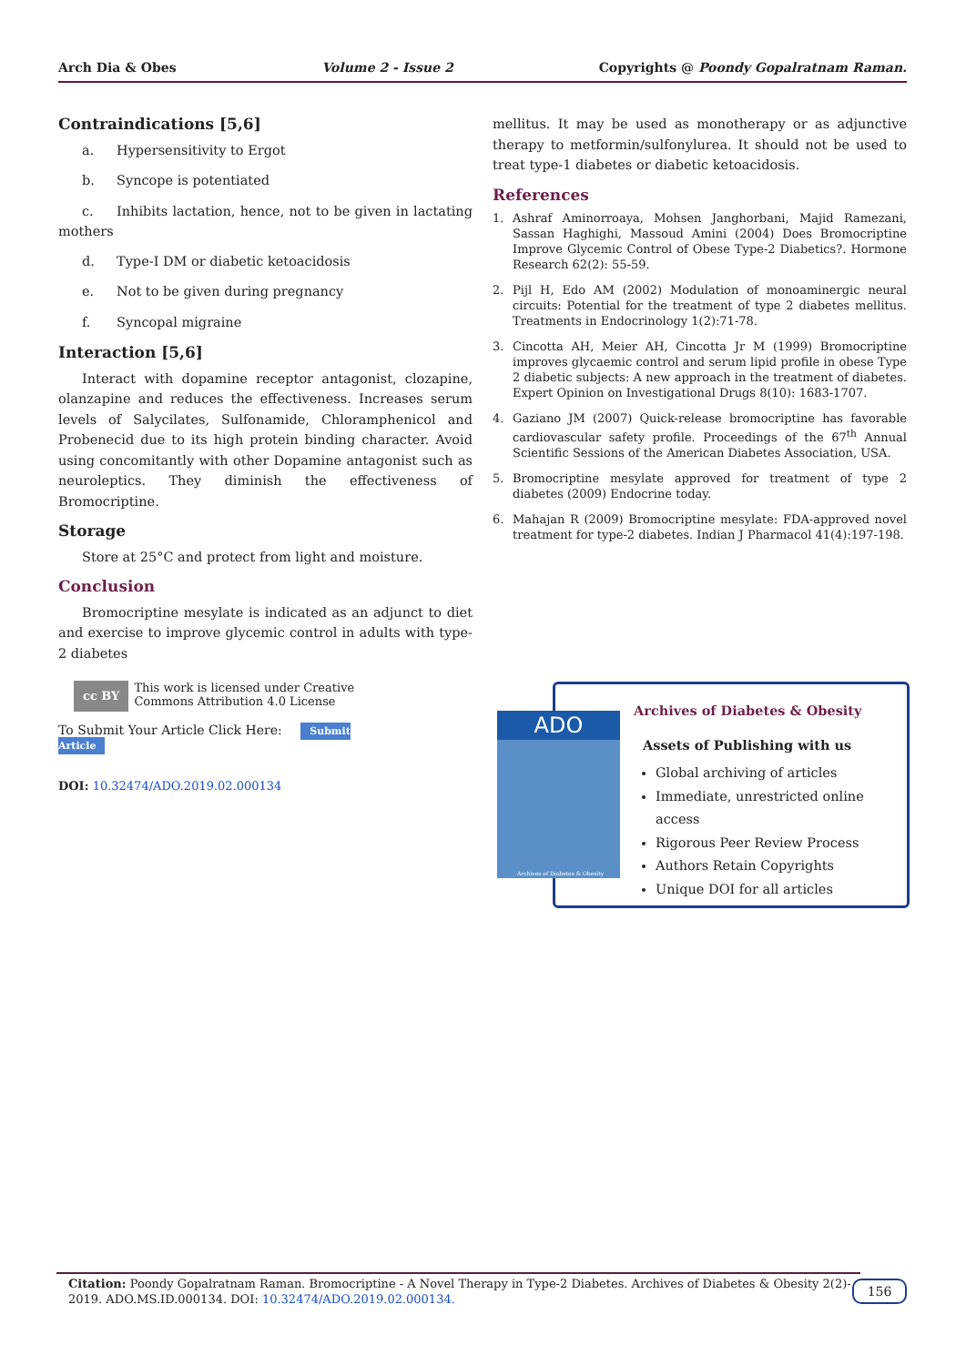Arch Dia & Obes Volume 2 - Issue 2 Copyrights @ Poondy Gopalratnam Raman.
Contraindications [5,6]
a. Hypersensitivity to Ergot
b. Syncope is potentiated
c. Inhibits lactation, hence, not to be given in lactating mothers
d. Type-I DM or diabetic ketoacidosis
e. Not to be given during pregnancy
f. Syncopal migraine
Interaction [5,6]
Interact with dopamine receptor antagonist, clozapine, olanzapine and reduces the effectiveness. Increases serum levels of Salycilates, Sulfonamide, Chloramphenicol and Probenecid due to its high protein binding character. Avoid using concomitantly with other Dopamine antagonist such as neuroleptics. They diminish the effectiveness of Bromocriptine.
Storage
Store at 25°C and protect from light and moisture.
Conclusion
Bromocriptine mesylate is indicated as an adjunct to diet and exercise to improve glycemic control in adults with type-2 diabetes
mellitus. It may be used as monotherapy or as adjunctive therapy to metformin/sulfonylurea. It should not be used to treat type-1 diabetes or diabetic ketoacidosis.
References
1. Ashraf Aminorroaya, Mohsen Janghorbani, Majid Ramezani, Sassan Haghighi, Massoud Amini (2004) Does Bromocriptine Improve Glycemic Control of Obese Type-2 Diabetics?. Hormone Research 62(2): 55-59.
2. Pijl H, Edo AM (2002) Modulation of monoaminergic neural circuits: Potential for the treatment of type 2 diabetes mellitus. Treatments in Endocrinology 1(2):71-78.
3. Cincotta AH, Meier AH, Cincotta Jr M (1999) Bromocriptine improves glycaemic control and serum lipid profile in obese Type 2 diabetic subjects: A new approach in the treatment of diabetes. Expert Opinion on Investigational Drugs 8(10): 1683-1707.
4. Gaziano JM (2007) Quick-release bromocriptine has favorable cardiovascular safety profile. Proceedings of the 67<sup>th</sup> Annual Scientific Sessions of the American Diabetes Association, USA.
5. Bromocriptine mesylate approved for treatment of type 2 diabetes (2009) Endocrine today.
6. Mahajan R (2009) Bromocriptine mesylate: FDA-approved novel treatment for type-2 diabetes. Indian J Pharmacol 41(4):197-198.
cc BY
This work is licensed under Creative Commons Attribution 4.0 License
To Submit Your Article Click Here: Submit Article
DOI: 10.32474/ADO.2019.02.000134
Archives of Diabetes & Obesity
Assets of Publishing with us
Global archiving of articles
Immediate, unrestricted online access
Rigorous Peer Review Process
Authors Retain Copyrights
Unique DOI for all articles
ADO
Archives of Diabetes & Obesity
Citation: Poondy Gopalratnam Raman. Bromocriptine - A Novel Therapy in Type-2 Diabetes. Archives of Diabetes & Obesity 2(2)- 2019. ADO.MS.ID.000134. DOI: 10.32474/ADO.2019.02.000134.
156